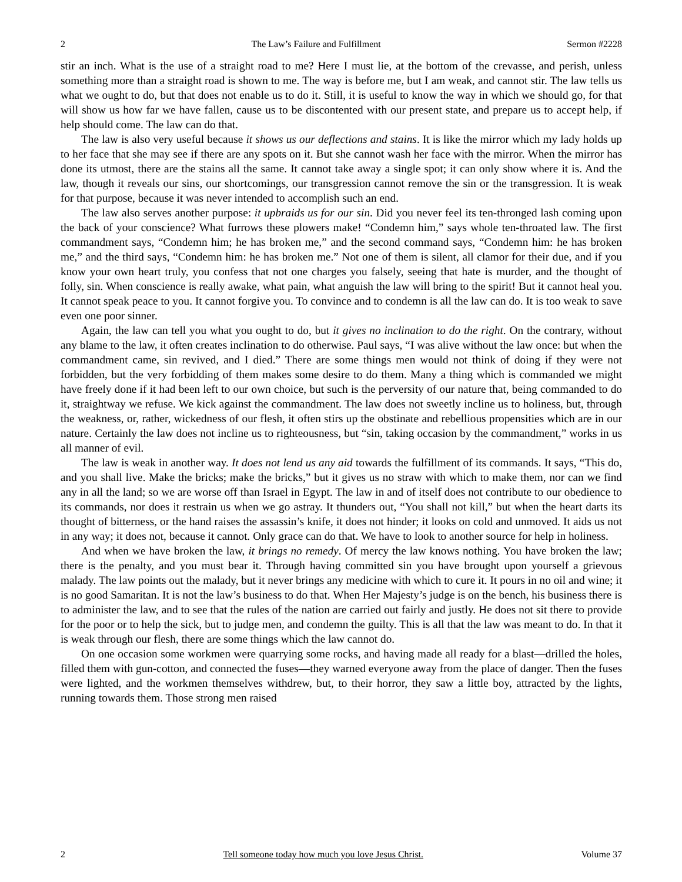2 The Law’s Failure and Fulfillment Sermon #2228
stir an inch. What is the use of a straight road to me? Here I must lie, at the bottom of the crevasse, and perish, unless something more than a straight road is shown to me. The way is before me, but I am weak, and cannot stir. The law tells us what we ought to do, but that does not enable us to do it. Still, it is useful to know the way in which we should go, for that will show us how far we have fallen, cause us to be discontented with our present state, and prepare us to accept help, if help should come. The law can do that.
The law is also very useful because it shows us our deflections and stains. It is like the mirror which my lady holds up to her face that she may see if there are any spots on it. But she cannot wash her face with the mirror. When the mirror has done its utmost, there are the stains all the same. It cannot take away a single spot; it can only show where it is. And the law, though it reveals our sins, our shortcomings, our transgression cannot remove the sin or the transgression. It is weak for that purpose, because it was never intended to accomplish such an end.
The law also serves another purpose: it upbraids us for our sin. Did you never feel its ten-thronged lash coming upon the back of your conscience? What furrows these plowers make! “Condemn him,” says whole ten-throated law. The first commandment says, “Condemn him; he has broken me,” and the second command says, “Condemn him: he has broken me,” and the third says, “Condemn him: he has broken me.” Not one of them is silent, all clamor for their due, and if you know your own heart truly, you confess that not one charges you falsely, seeing that hate is murder, and the thought of folly, sin. When conscience is really awake, what pain, what anguish the law will bring to the spirit! But it cannot heal you. It cannot speak peace to you. It cannot forgive you. To convince and to condemn is all the law can do. It is too weak to save even one poor sinner.
Again, the law can tell you what you ought to do, but it gives no inclination to do the right. On the contrary, without any blame to the law, it often creates inclination to do otherwise. Paul says, “I was alive without the law once: but when the commandment came, sin revived, and I died.” There are some things men would not think of doing if they were not forbidden, but the very forbidding of them makes some desire to do them. Many a thing which is commanded we might have freely done if it had been left to our own choice, but such is the perversity of our nature that, being commanded to do it, straightway we refuse. We kick against the commandment. The law does not sweetly incline us to holiness, but, through the weakness, or, rather, wickedness of our flesh, it often stirs up the obstinate and rebellious propensities which are in our nature. Certainly the law does not incline us to righteousness, but “sin, taking occasion by the commandment,” works in us all manner of evil.
The law is weak in another way. It does not lend us any aid towards the fulfillment of its commands. It says, “This do, and you shall live. Make the bricks; make the bricks,” but it gives us no straw with which to make them, nor can we find any in all the land; so we are worse off than Israel in Egypt. The law in and of itself does not contribute to our obedience to its commands, nor does it restrain us when we go astray. It thunders out, “You shall not kill,” but when the heart darts its thought of bitterness, or the hand raises the assassin’s knife, it does not hinder; it looks on cold and unmoved. It aids us not in any way; it does not, because it cannot. Only grace can do that. We have to look to another source for help in holiness.
And when we have broken the law, it brings no remedy. Of mercy the law knows nothing. You have broken the law; there is the penalty, and you must bear it. Through having committed sin you have brought upon yourself a grievous malady. The law points out the malady, but it never brings any medicine with which to cure it. It pours in no oil and wine; it is no good Samaritan. It is not the law’s business to do that. When Her Majesty’s judge is on the bench, his business there is to administer the law, and to see that the rules of the nation are carried out fairly and justly. He does not sit there to provide for the poor or to help the sick, but to judge men, and condemn the guilty. This is all that the law was meant to do. In that it is weak through our flesh, there are some things which the law cannot do.
On one occasion some workmen were quarrying some rocks, and having made all ready for a blast—drilled the holes, filled them with gun-cotton, and connected the fuses—they warned everyone away from the place of danger. Then the fuses were lighted, and the workmen themselves withdrew, but, to their horror, they saw a little boy, attracted by the lights, running towards them. Those strong men raised
2 Tell someone today how much you love Jesus Christ. Volume 37